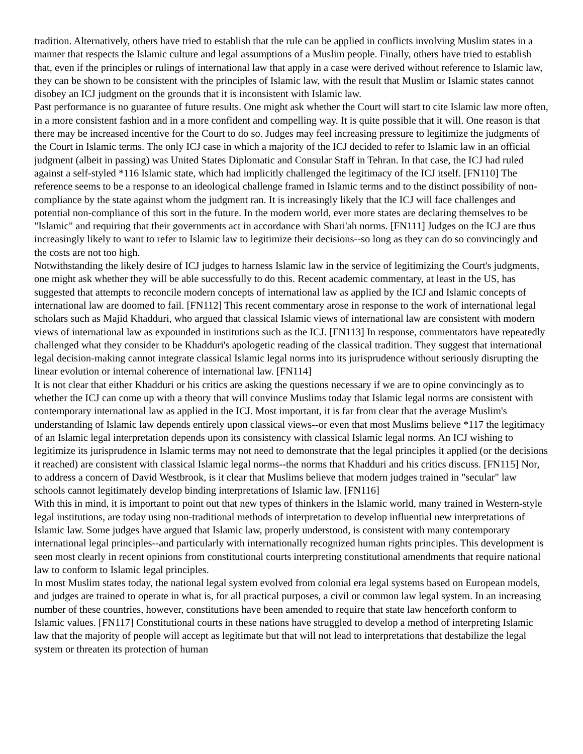tradition. Alternatively, others have tried to establish that the rule can be applied in conflicts involving Muslim states in a manner that respects the Islamic culture and legal assumptions of a Muslim people. Finally, others have tried to establish that, even if the principles or rulings of international law that apply in a case were derived without reference to Islamic law, they can be shown to be consistent with the principles of Islamic law, with the result that Muslim or Islamic states cannot disobey an ICJ judgment on the grounds that it is inconsistent with Islamic law.
Past performance is no guarantee of future results. One might ask whether the Court will start to cite Islamic law more often, in a more consistent fashion and in a more confident and compelling way. It is quite possible that it will. One reason is that there may be increased incentive for the Court to do so. Judges may feel increasing pressure to legitimize the judgments of the Court in Islamic terms. The only ICJ case in which a majority of the ICJ decided to refer to Islamic law in an official judgment (albeit in passing) was United States Diplomatic and Consular Staff in Tehran. In that case, the ICJ had ruled against a self-styled *116 Islamic state, which had implicitly challenged the legitimacy of the ICJ itself. [FN110] The reference seems to be a response to an ideological challenge framed in Islamic terms and to the distinct possibility of non-compliance by the state against whom the judgment ran. It is increasingly likely that the ICJ will face challenges and potential non-compliance of this sort in the future. In the modern world, ever more states are declaring themselves to be "Islamic" and requiring that their governments act in accordance with Shari'ah norms. [FN111] Judges on the ICJ are thus increasingly likely to want to refer to Islamic law to legitimize their decisions--so long as they can do so convincingly and the costs are not too high.
Notwithstanding the likely desire of ICJ judges to harness Islamic law in the service of legitimizing the Court's judgments, one might ask whether they will be able successfully to do this. Recent academic commentary, at least in the US, has suggested that attempts to reconcile modern concepts of international law as applied by the ICJ and Islamic concepts of international law are doomed to fail. [FN112] This recent commentary arose in response to the work of international legal scholars such as Majid Khadduri, who argued that classical Islamic views of international law are consistent with modern views of international law as expounded in institutions such as the ICJ. [FN113] In response, commentators have repeatedly challenged what they consider to be Khadduri's apologetic reading of the classical tradition. They suggest that international legal decision-making cannot integrate classical Islamic legal norms into its jurisprudence without seriously disrupting the linear evolution or internal coherence of international law. [FN114]
It is not clear that either Khadduri or his critics are asking the questions necessary if we are to opine convincingly as to whether the ICJ can come up with a theory that will convince Muslims today that Islamic legal norms are consistent with contemporary international law as applied in the ICJ. Most important, it is far from clear that the average Muslim's understanding of Islamic law depends entirely upon classical views--or even that most Muslims believe *117 the legitimacy of an Islamic legal interpretation depends upon its consistency with classical Islamic legal norms. An ICJ wishing to legitimize its jurisprudence in Islamic terms may not need to demonstrate that the legal principles it applied (or the decisions it reached) are consistent with classical Islamic legal norms--the norms that Khadduri and his critics discuss. [FN115] Nor, to address a concern of David Westbrook, is it clear that Muslims believe that modern judges trained in "secular" law schools cannot legitimately develop binding interpretations of Islamic law. [FN116]
With this in mind, it is important to point out that new types of thinkers in the Islamic world, many trained in Western-style legal institutions, are today using non-traditional methods of interpretation to develop influential new interpretations of Islamic law. Some judges have argued that Islamic law, properly understood, is consistent with many contemporary international legal principles--and particularly with internationally recognized human rights principles. This development is seen most clearly in recent opinions from constitutional courts interpreting constitutional amendments that require national law to conform to Islamic legal principles.
In most Muslim states today, the national legal system evolved from colonial era legal systems based on European models, and judges are trained to operate in what is, for all practical purposes, a civil or common law legal system. In an increasing number of these countries, however, constitutions have been amended to require that state law henceforth conform to Islamic values. [FN117] Constitutional courts in these nations have struggled to develop a method of interpreting Islamic law that the majority of people will accept as legitimate but that will not lead to interpretations that destabilize the legal system or threaten its protection of human